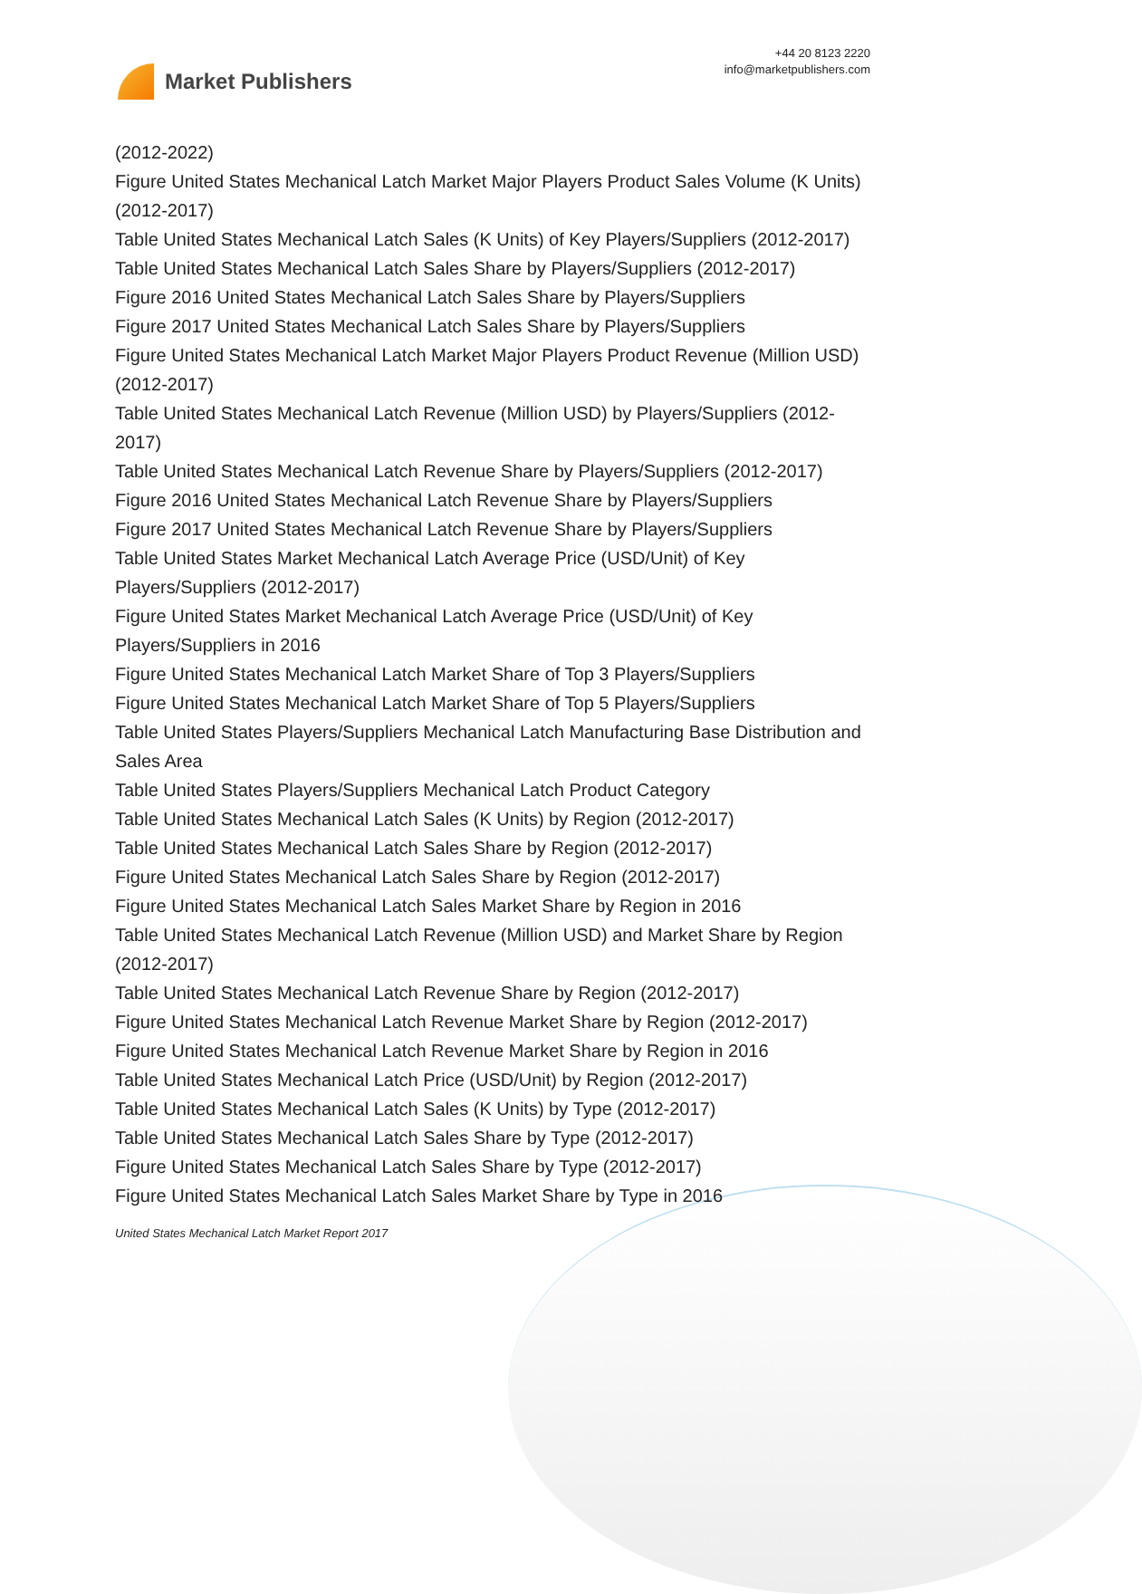Market Publishers
+44 20 8123 2220
info@marketpublishers.com
(2012-2022)
Figure United States Mechanical Latch Market Major Players Product Sales Volume (K Units) (2012-2017)
Table United States Mechanical Latch Sales (K Units) of Key Players/Suppliers (2012-2017)
Table United States Mechanical Latch Sales Share by Players/Suppliers (2012-2017)
Figure 2016 United States Mechanical Latch Sales Share by Players/Suppliers
Figure 2017 United States Mechanical Latch Sales Share by Players/Suppliers
Figure United States Mechanical Latch Market Major Players Product Revenue (Million USD) (2012-2017)
Table United States Mechanical Latch Revenue (Million USD) by Players/Suppliers (2012-2017)
Table United States Mechanical Latch Revenue Share by Players/Suppliers (2012-2017)
Figure 2016 United States Mechanical Latch Revenue Share by Players/Suppliers
Figure 2017 United States Mechanical Latch Revenue Share by Players/Suppliers
Table United States Market Mechanical Latch Average Price (USD/Unit) of Key Players/Suppliers (2012-2017)
Figure United States Market Mechanical Latch Average Price (USD/Unit) of Key Players/Suppliers in 2016
Figure United States Mechanical Latch Market Share of Top 3 Players/Suppliers
Figure United States Mechanical Latch Market Share of Top 5 Players/Suppliers
Table United States Players/Suppliers Mechanical Latch Manufacturing Base Distribution and Sales Area
Table United States Players/Suppliers Mechanical Latch Product Category
Table United States Mechanical Latch Sales (K Units) by Region (2012-2017)
Table United States Mechanical Latch Sales Share by Region (2012-2017)
Figure United States Mechanical Latch Sales Share by Region (2012-2017)
Figure United States Mechanical Latch Sales Market Share by Region in 2016
Table United States Mechanical Latch Revenue (Million USD) and Market Share by Region (2012-2017)
Table United States Mechanical Latch Revenue Share by Region (2012-2017)
Figure United States Mechanical Latch Revenue Market Share by Region (2012-2017)
Figure United States Mechanical Latch Revenue Market Share by Region in 2016
Table United States Mechanical Latch Price (USD/Unit) by Region (2012-2017)
Table United States Mechanical Latch Sales (K Units) by Type (2012-2017)
Table United States Mechanical Latch Sales Share by Type (2012-2017)
Figure United States Mechanical Latch Sales Share by Type (2012-2017)
Figure United States Mechanical Latch Sales Market Share by Type in 2016
United States Mechanical Latch Market Report 2017